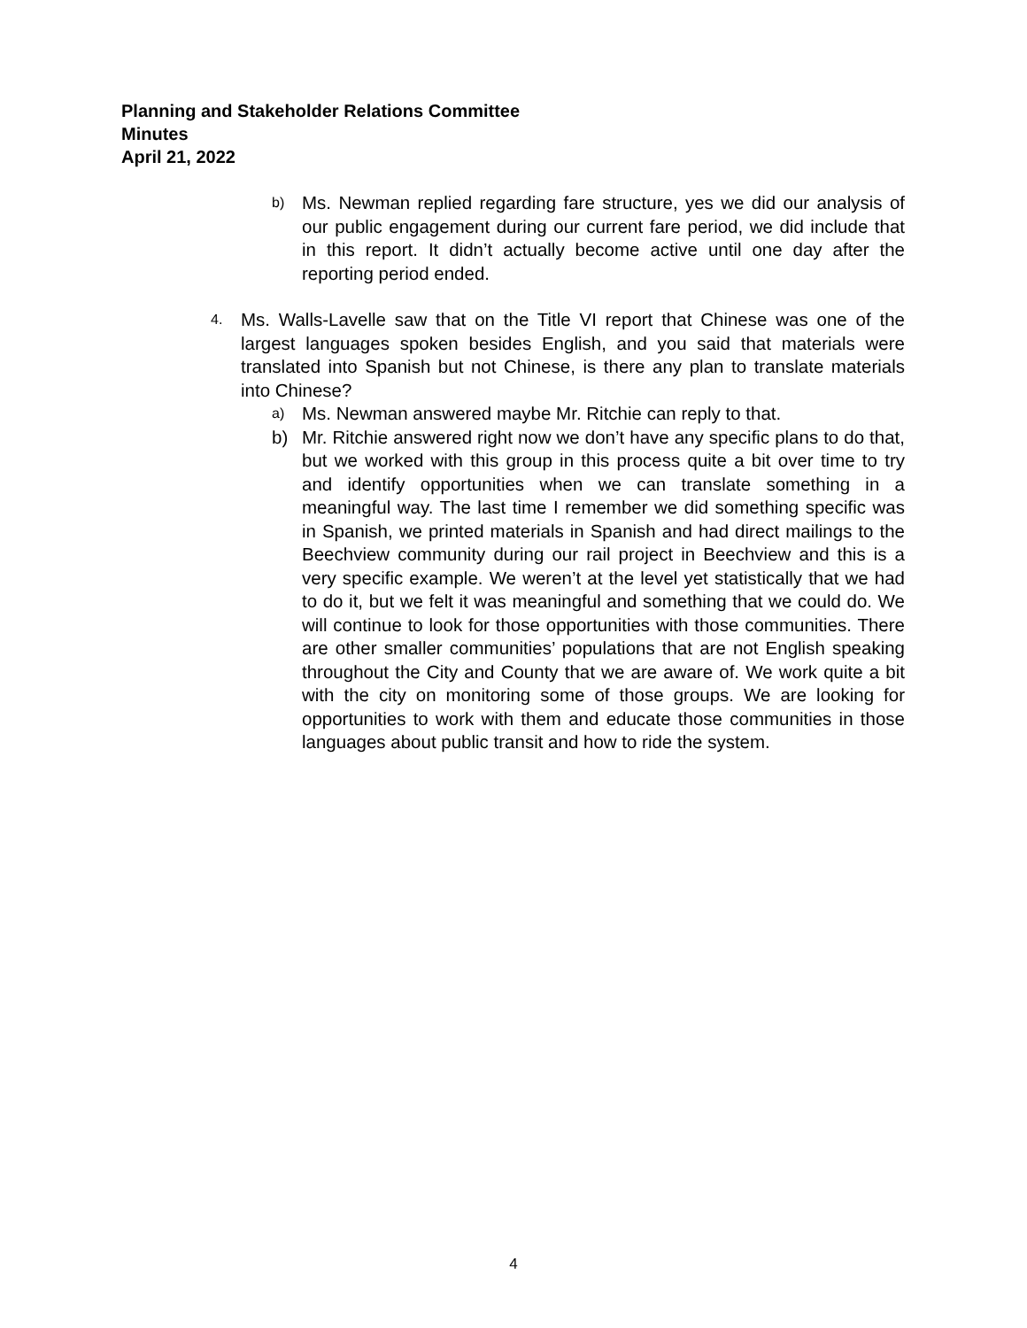Planning and Stakeholder Relations Committee
Minutes
April 21, 2022
b) Ms. Newman replied regarding fare structure, yes we did our analysis of our public engagement during our current fare period, we did include that in this report. It didn’t actually become active until one day after the reporting period ended.
4. Ms. Walls-Lavelle saw that on the Title VI report that Chinese was one of the largest languages spoken besides English, and you said that materials were translated into Spanish but not Chinese, is there any plan to translate materials into Chinese?
a) Ms. Newman answered maybe Mr. Ritchie can reply to that.
b) Mr. Ritchie answered right now we don’t have any specific plans to do that, but we worked with this group in this process quite a bit over time to try and identify opportunities when we can translate something in a meaningful way. The last time I remember we did something specific was in Spanish, we printed materials in Spanish and had direct mailings to the Beechview community during our rail project in Beechview and this is a very specific example. We weren’t at the level yet statistically that we had to do it, but we felt it was meaningful and something that we could do. We will continue to look for those opportunities with those communities. There are other smaller communities’ populations that are not English speaking throughout the City and County that we are aware of. We work quite a bit with the city on monitoring some of those groups. We are looking for opportunities to work with them and educate those communities in those languages about public transit and how to ride the system.
4